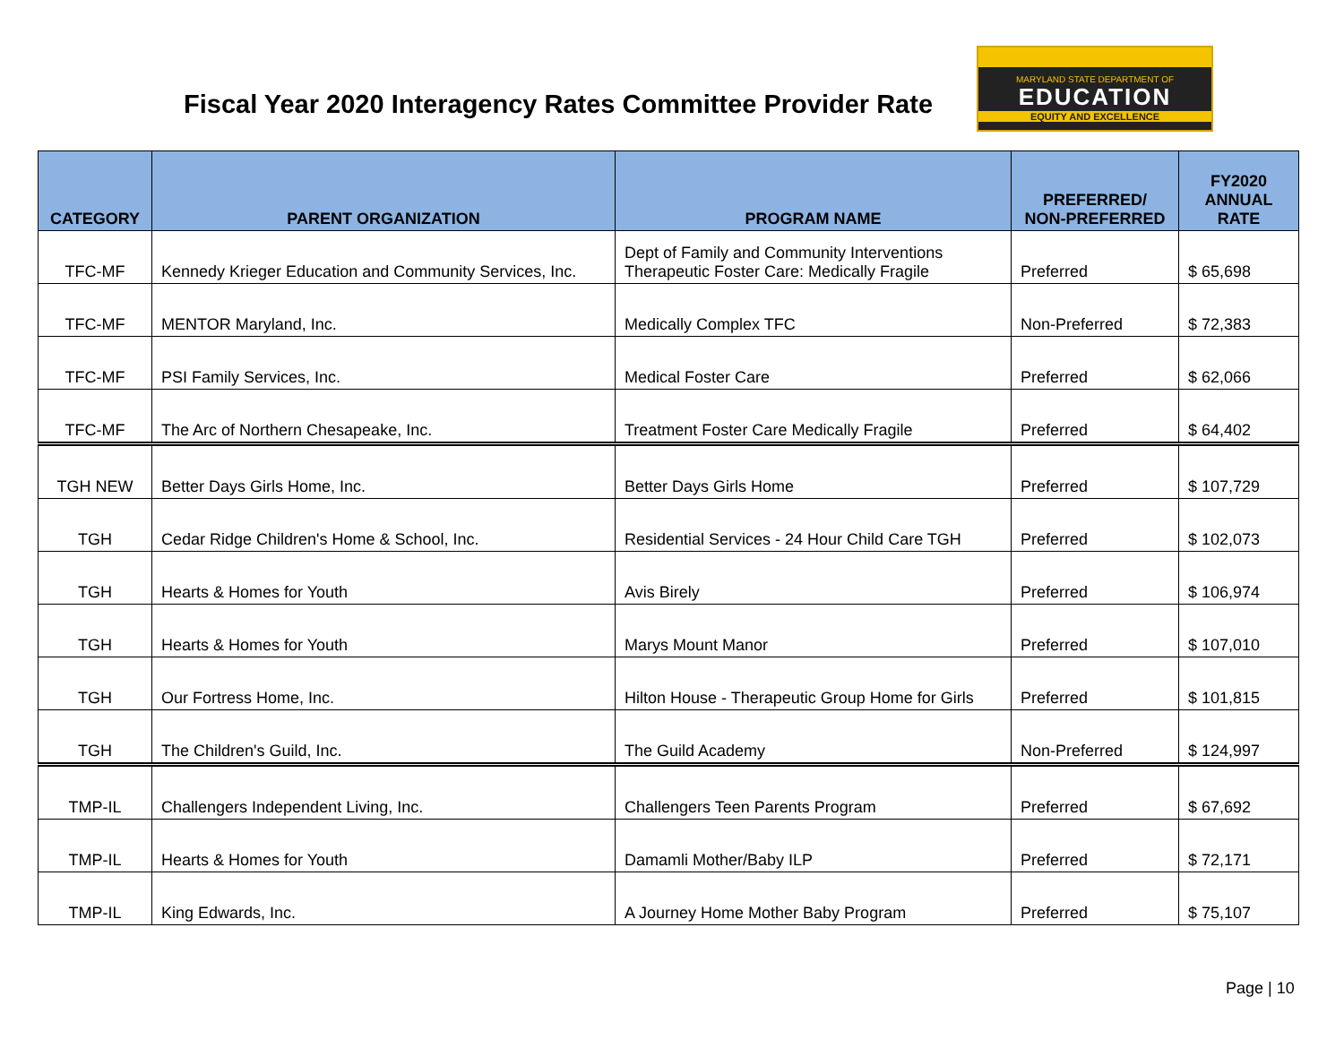Fiscal Year 2020 Interagency Rates Committee Provider Rate
MARYLAND STATE DEPARTMENT OF
EDUCATION
EQUITY AND EXCELLENCE
| CATEGORY | PARENT ORGANIZATION | PROGRAM NAME | PREFERRED/ NON-PREFERRED | FY2020 ANNUAL RATE |
| --- | --- | --- | --- | --- |
| TFC-MF | Kennedy Krieger Education and Community Services, Inc. | Dept of Family and Community Interventions Therapeutic Foster Care: Medically Fragile | Preferred | $ 65,698 |
| TFC-MF | MENTOR Maryland, Inc. | Medically Complex TFC | Non-Preferred | $ 72,383 |
| TFC-MF | PSI Family Services, Inc. | Medical Foster Care | Preferred | $ 62,066 |
| TFC-MF | The Arc of Northern Chesapeake, Inc. | Treatment Foster Care Medically Fragile | Preferred | $ 64,402 |
| TGH NEW | Better Days Girls Home, Inc. | Better Days Girls Home | Preferred | $ 107,729 |
| TGH | Cedar Ridge Children's Home & School, Inc. | Residential Services - 24 Hour Child Care TGH | Preferred | $ 102,073 |
| TGH | Hearts & Homes for Youth | Avis Birely | Preferred | $ 106,974 |
| TGH | Hearts & Homes for Youth | Marys Mount Manor | Preferred | $ 107,010 |
| TGH | Our Fortress Home, Inc. | Hilton House - Therapeutic Group Home for Girls | Preferred | $ 101,815 |
| TGH | The Children's Guild, Inc. | The Guild Academy | Non-Preferred | $ 124,997 |
| TMP-IL | Challengers Independent Living, Inc. | Challengers Teen Parents Program | Preferred | $ 67,692 |
| TMP-IL | Hearts & Homes for Youth | Damamli Mother/Baby ILP | Preferred | $ 72,171 |
| TMP-IL | King Edwards, Inc. | A Journey Home Mother Baby Program | Preferred | $ 75,107 |
Page | 10